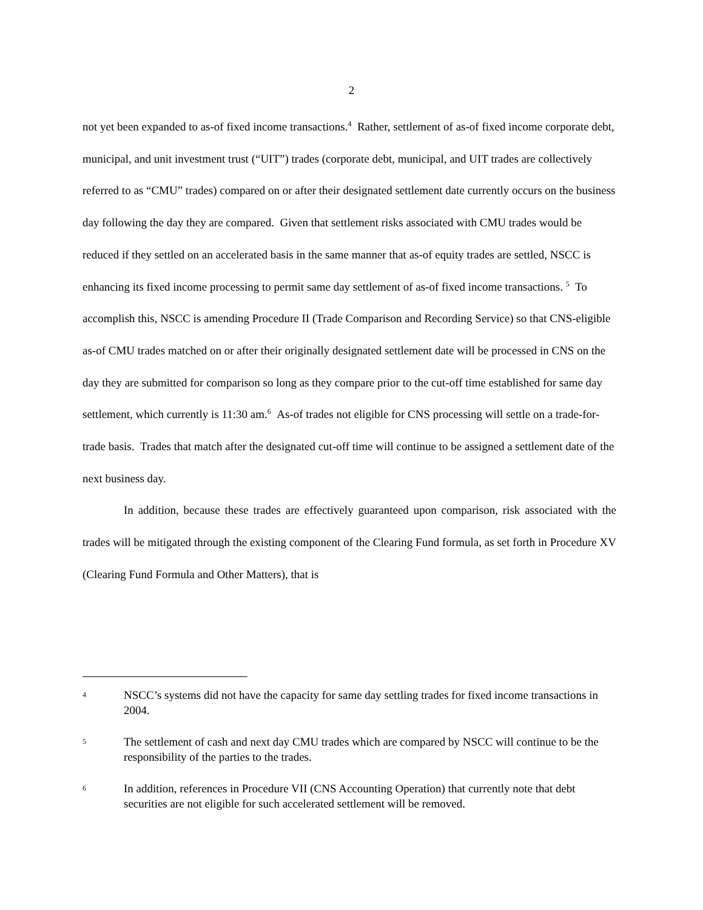2
not yet been expanded to as-of fixed income transactions.<sup>4</sup> Rather, settlement of as-of fixed income corporate debt, municipal, and unit investment trust (“UIT”) trades (corporate debt, municipal, and UIT trades are collectively referred to as “CMU” trades) compared on or after their designated settlement date currently occurs on the business day following the day they are compared. Given that settlement risks associated with CMU trades would be reduced if they settled on an accelerated basis in the same manner that as-of equity trades are settled, NSCC is enhancing its fixed income processing to permit same day settlement of as-of fixed income transactions. <sup>5</sup> To accomplish this, NSCC is amending Procedure II (Trade Comparison and Recording Service) so that CNS-eligible as-of CMU trades matched on or after their originally designated settlement date will be processed in CNS on the day they are submitted for comparison so long as they compare prior to the cut-off time established for same day settlement, which currently is 11:30 am.<sup>6</sup> As-of trades not eligible for CNS processing will settle on a trade-for-trade basis. Trades that match after the designated cut-off time will continue to be assigned a settlement date of the next business day.
In addition, because these trades are effectively guaranteed upon comparison, risk associated with the trades will be mitigated through the existing component of the Clearing Fund formula, as set forth in Procedure XV (Clearing Fund Formula and Other Matters), that is
4 NSCC’s systems did not have the capacity for same day settling trades for fixed income transactions in 2004.
5 The settlement of cash and next day CMU trades which are compared by NSCC will continue to be the responsibility of the parties to the trades.
6 In addition, references in Procedure VII (CNS Accounting Operation) that currently note that debt securities are not eligible for such accelerated settlement will be removed.